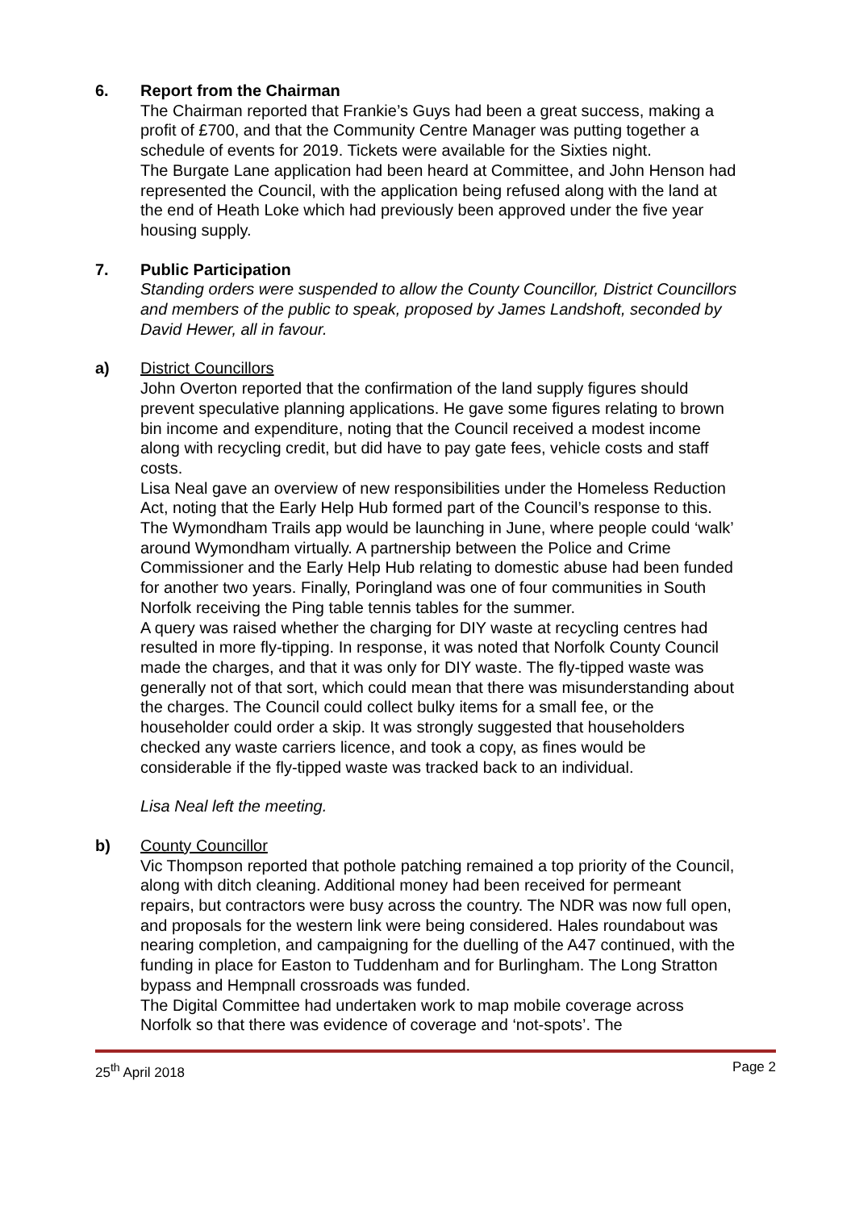6. Report from the Chairman
The Chairman reported that Frankie’s Guys had been a great success, making a profit of £700, and that the Community Centre Manager was putting together a schedule of events for 2019. Tickets were available for the Sixties night.
The Burgate Lane application had been heard at Committee, and John Henson had represented the Council, with the application being refused along with the land at the end of Heath Loke which had previously been approved under the five year housing supply.
7. Public Participation
Standing orders were suspended to allow the County Councillor, District Councillors and members of the public to speak, proposed by James Landshoft, seconded by David Hewer, all in favour.
a) District Councillors
John Overton reported that the confirmation of the land supply figures should prevent speculative planning applications. He gave some figures relating to brown bin income and expenditure, noting that the Council received a modest income along with recycling credit, but did have to pay gate fees, vehicle costs and staff costs.
Lisa Neal gave an overview of new responsibilities under the Homeless Reduction Act, noting that the Early Help Hub formed part of the Council’s response to this. The Wymondham Trails app would be launching in June, where people could ‘walk’ around Wymondham virtually. A partnership between the Police and Crime Commissioner and the Early Help Hub relating to domestic abuse had been funded for another two years. Finally, Poringland was one of four communities in South Norfolk receiving the Ping table tennis tables for the summer.
A query was raised whether the charging for DIY waste at recycling centres had resulted in more fly-tipping. In response, it was noted that Norfolk County Council made the charges, and that it was only for DIY waste. The fly-tipped waste was generally not of that sort, which could mean that there was misunderstanding about the charges. The Council could collect bulky items for a small fee, or the householder could order a skip. It was strongly suggested that householders checked any waste carriers licence, and took a copy, as fines would be considerable if the fly-tipped waste was tracked back to an individual.
Lisa Neal left the meeting.
b) County Councillor
Vic Thompson reported that pothole patching remained a top priority of the Council, along with ditch cleaning. Additional money had been received for permeant repairs, but contractors were busy across the country. The NDR was now full open, and proposals for the western link were being considered. Hales roundabout was nearing completion, and campaigning for the duelling of the A47 continued, with the funding in place for Easton to Tuddenham and for Burlingham. The Long Stratton bypass and Hempnall crossroads was funded.
The Digital Committee had undertaken work to map mobile coverage across Norfolk so that there was evidence of coverage and ‘not-spots’. The
25<sup>th</sup> April 2018 Page 2